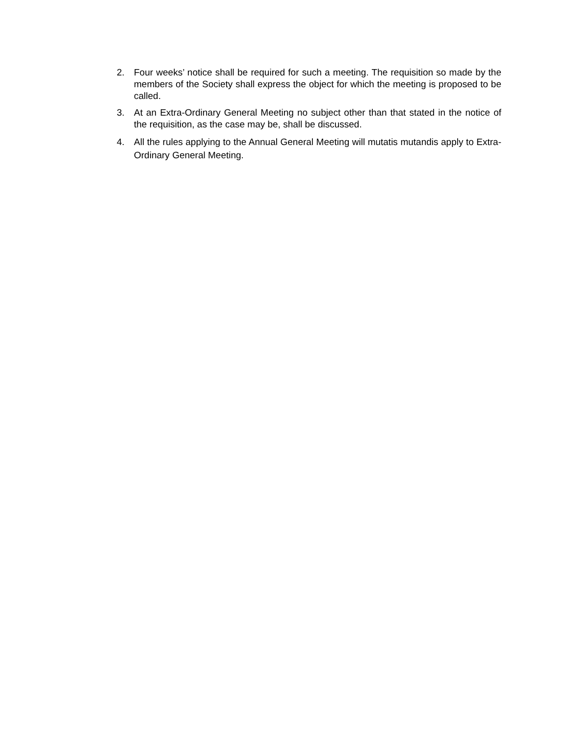2. Four weeks’ notice shall be required for such a meeting. The requisition so made by the members of the Society shall express the object for which the meeting is proposed to be called.
3. At an Extra-Ordinary General Meeting no subject other than that stated in the notice of the requisition, as the case may be, shall be discussed.
4. All the rules applying to the Annual General Meeting will mutatis mutandis apply to Extra-Ordinary General Meeting.